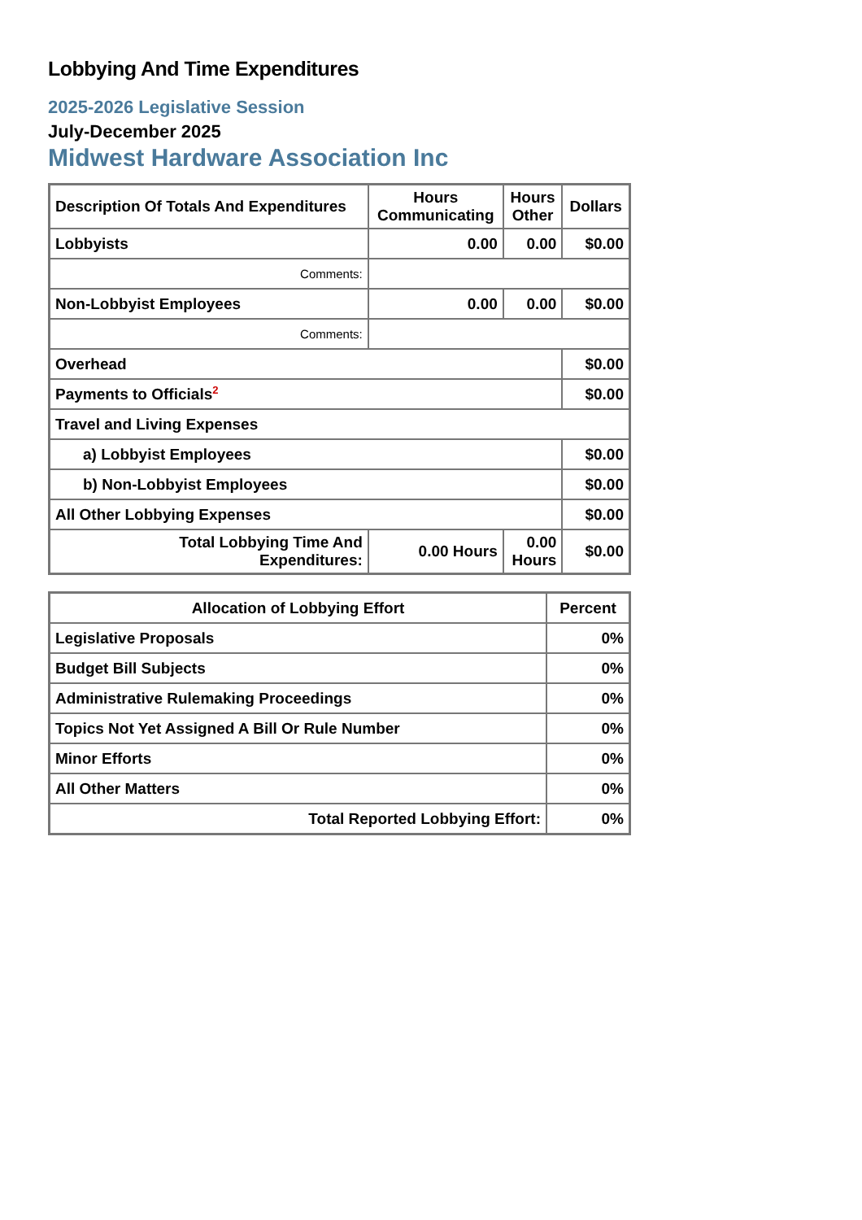Lobbying And Time Expenditures
2025-2026 Legislative Session
July-December 2025
Midwest Hardware Association Inc
| Description Of Totals And Expenditures | Hours Communicating | Hours Other | Dollars |
| --- | --- | --- | --- |
| Lobbyists | 0.00 | 0.00 | $0.00 |
| Comments: | | | |
| Non-Lobbyist Employees | 0.00 | 0.00 | $0.00 |
| Comments: | | | |
| Overhead | | | $0.00 |
| Payments to Officials<sup>2</sup> | | | $0.00 |
| Travel and Living Expenses | | | |
| a) Lobbyist Employees | | | $0.00 |
| b) Non-Lobbyist Employees | | | $0.00 |
| All Other Lobbying Expenses | | | $0.00 |
| Total Lobbying Time And Expenditures: | 0.00 Hours | 0.00 Hours | $0.00 |
| Allocation of Lobbying Effort | Percent |
| --- | --- |
| Legislative Proposals | 0% |
| Budget Bill Subjects | 0% |
| Administrative Rulemaking Proceedings | 0% |
| Topics Not Yet Assigned A Bill Or Rule Number | 0% |
| Minor Efforts | 0% |
| All Other Matters | 0% |
| Total Reported Lobbying Effort: | 0% |